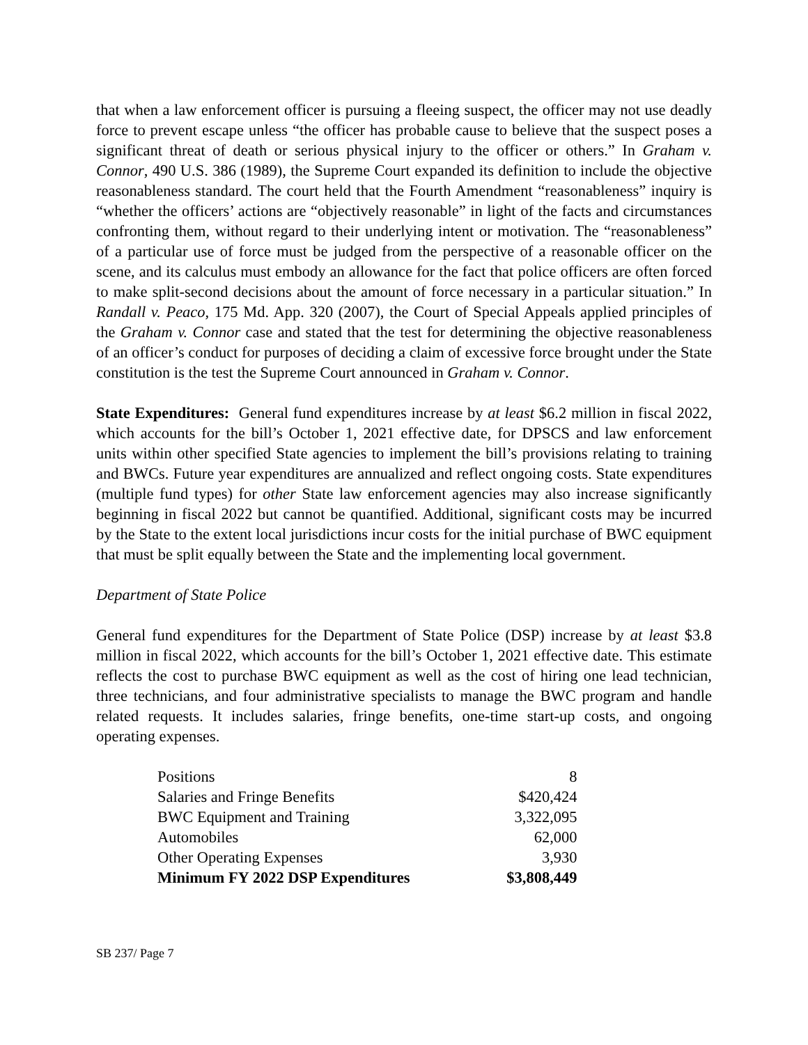that when a law enforcement officer is pursuing a fleeing suspect, the officer may not use deadly force to prevent escape unless “the officer has probable cause to believe that the suspect poses a significant threat of death or serious physical injury to the officer or others.” In Graham v. Connor, 490 U.S. 386 (1989), the Supreme Court expanded its definition to include the objective reasonableness standard. The court held that the Fourth Amendment “reasonableness” inquiry is “whether the officers’ actions are “objectively reasonable” in light of the facts and circumstances confronting them, without regard to their underlying intent or motivation. The “reasonableness” of a particular use of force must be judged from the perspective of a reasonable officer on the scene, and its calculus must embody an allowance for the fact that police officers are often forced to make split-second decisions about the amount of force necessary in a particular situation.” In Randall v. Peaco, 175 Md. App. 320 (2007), the Court of Special Appeals applied principles of the Graham v. Connor case and stated that the test for determining the objective reasonableness of an officer’s conduct for purposes of deciding a claim of excessive force brought under the State constitution is the test the Supreme Court announced in Graham v. Connor.
State Expenditures: General fund expenditures increase by at least $6.2 million in fiscal 2022, which accounts for the bill’s October 1, 2021 effective date, for DPSCS and law enforcement units within other specified State agencies to implement the bill’s provisions relating to training and BWCs. Future year expenditures are annualized and reflect ongoing costs. State expenditures (multiple fund types) for other State law enforcement agencies may also increase significantly beginning in fiscal 2022 but cannot be quantified. Additional, significant costs may be incurred by the State to the extent local jurisdictions incur costs for the initial purchase of BWC equipment that must be split equally between the State and the implementing local government.
Department of State Police
General fund expenditures for the Department of State Police (DSP) increase by at least $3.8 million in fiscal 2022, which accounts for the bill’s October 1, 2021 effective date. This estimate reflects the cost to purchase BWC equipment as well as the cost of hiring one lead technician, three technicians, and four administrative specialists to manage the BWC program and handle related requests. It includes salaries, fringe benefits, one-time start-up costs, and ongoing operating expenses.
| Positions | 8 |
| Salaries and Fringe Benefits | $420,424 |
| BWC Equipment and Training | 3,322,095 |
| Automobiles | 62,000 |
| Other Operating Expenses | 3,930 |
| Minimum FY 2022 DSP Expenditures | $3,808,449 |
SB 237/ Page 7